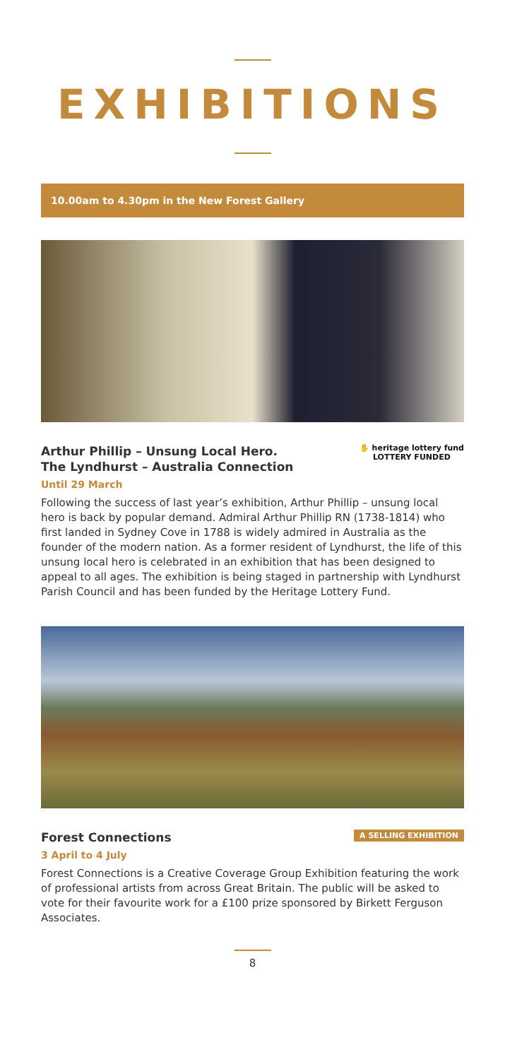EXHIBITIONS
10.00am to 4.30pm in the New Forest Gallery
Arthur Phillip – Unsung Local Hero.
The Lyndhurst – Australia Connection
Until 29 March
✋ heritage lottery fund
LOTTERY FUNDED
Following the success of last year’s exhibition, Arthur Phillip – unsung local hero is back by popular demand. Admiral Arthur Phillip RN (1738-1814) who first landed in Sydney Cove in 1788 is widely admired in Australia as the founder of the modern nation. As a former resident of Lyndhurst, the life of this unsung local hero is celebrated in an exhibition that has been designed to appeal to all ages. The exhibition is being staged in partnership with Lyndhurst Parish Council and has been funded by the Heritage Lottery Fund.
Forest Connections
A SELLING EXHIBITION
3 April to 4 July
Forest Connections is a Creative Coverage Group Exhibition featuring the work of professional artists from across Great Britain. The public will be asked to vote for their favourite work for a £100 prize sponsored by Birkett Ferguson Associates.
8